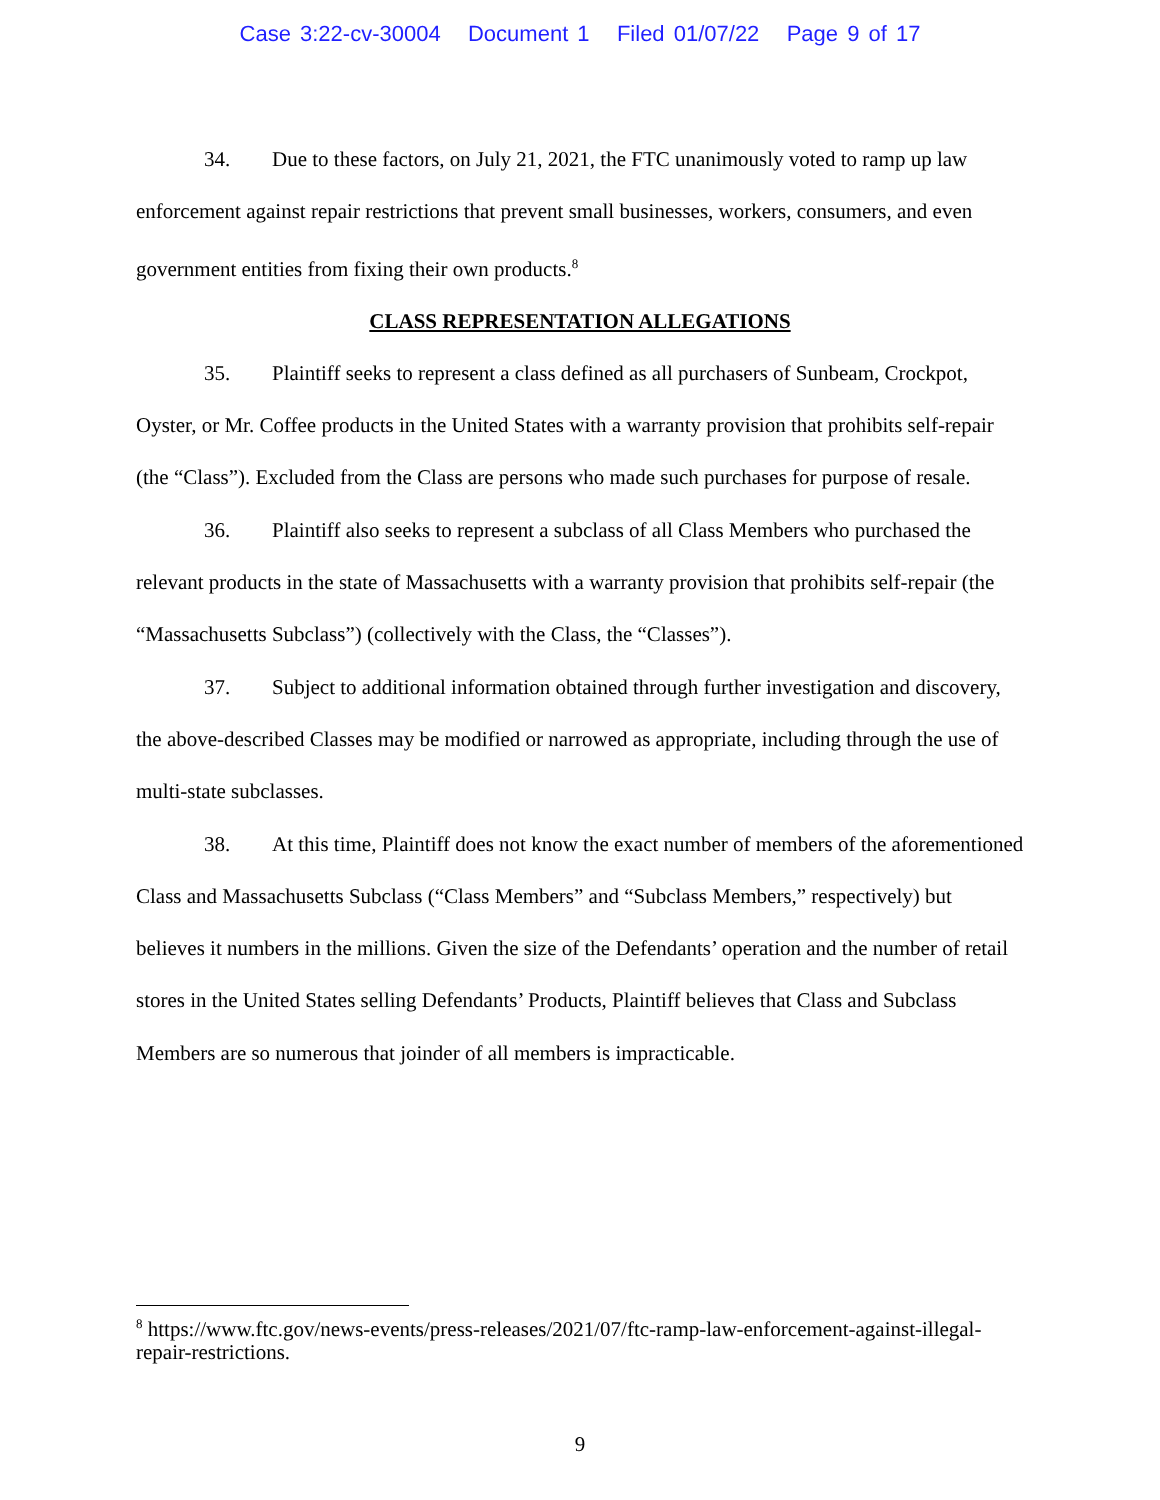Case 3:22-cv-30004 Document 1 Filed 01/07/22 Page 9 of 17
34. Due to these factors, on July 21, 2021, the FTC unanimously voted to ramp up law enforcement against repair restrictions that prevent small businesses, workers, consumers, and even government entities from fixing their own products.<sup>8</sup>
CLASS REPRESENTATION ALLEGATIONS
35. Plaintiff seeks to represent a class defined as all purchasers of Sunbeam, Crockpot, Oyster, or Mr. Coffee products in the United States with a warranty provision that prohibits self-repair (the “Class”). Excluded from the Class are persons who made such purchases for purpose of resale.
36. Plaintiff also seeks to represent a subclass of all Class Members who purchased the relevant products in the state of Massachusetts with a warranty provision that prohibits self-repair (the “Massachusetts Subclass”) (collectively with the Class, the “Classes”).
37. Subject to additional information obtained through further investigation and discovery, the above-described Classes may be modified or narrowed as appropriate, including through the use of multi-state subclasses.
38. At this time, Plaintiff does not know the exact number of members of the aforementioned Class and Massachusetts Subclass (“Class Members” and “Subclass Members,” respectively) but believes it numbers in the millions. Given the size of the Defendants’ operation and the number of retail stores in the United States selling Defendants’ Products, Plaintiff believes that Class and Subclass Members are so numerous that joinder of all members is impracticable.
<sup>8</sup> https://www.ftc.gov/news-events/press-releases/2021/07/ftc-ramp-law-enforcement-against-illegal-repair-restrictions.
9